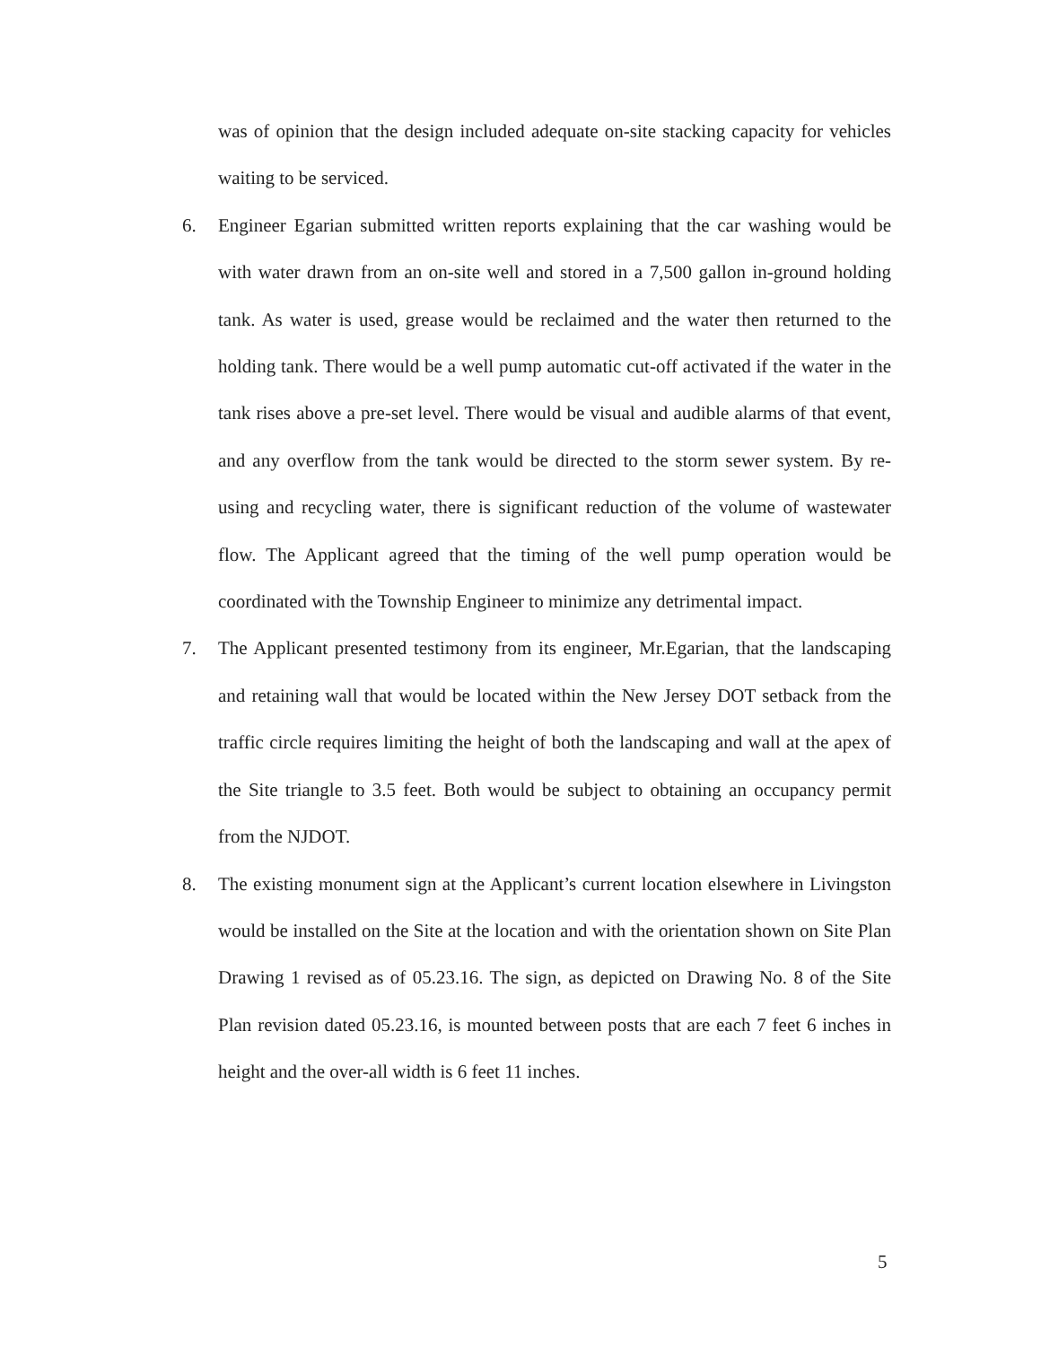was of opinion that the design included adequate on-site stacking capacity for vehicles waiting to be serviced.
6. Engineer Egarian submitted written reports explaining that the car washing would be with water drawn from an on-site well and stored in a 7,500 gallon in-ground holding tank. As water is used, grease would be reclaimed and the water then returned to the holding tank. There would be a well pump automatic cut-off activated if the water in the tank rises above a pre-set level. There would be visual and audible alarms of that event, and any overflow from the tank would be directed to the storm sewer system. By re-using and recycling water, there is significant reduction of the volume of wastewater flow. The Applicant agreed that the timing of the well pump operation would be coordinated with the Township Engineer to minimize any detrimental impact.
7. The Applicant presented testimony from its engineer, Mr.Egarian, that the landscaping and retaining wall that would be located within the New Jersey DOT setback from the traffic circle requires limiting the height of both the landscaping and wall at the apex of the Site triangle to 3.5 feet. Both would be subject to obtaining an occupancy permit from the NJDOT.
8. The existing monument sign at the Applicant’s current location elsewhere in Livingston would be installed on the Site at the location and with the orientation shown on Site Plan Drawing 1 revised as of 05.23.16. The sign, as depicted on Drawing No. 8 of the Site Plan revision dated 05.23.16, is mounted between posts that are each 7 feet 6 inches in height and the over-all width is 6 feet 11 inches.
5